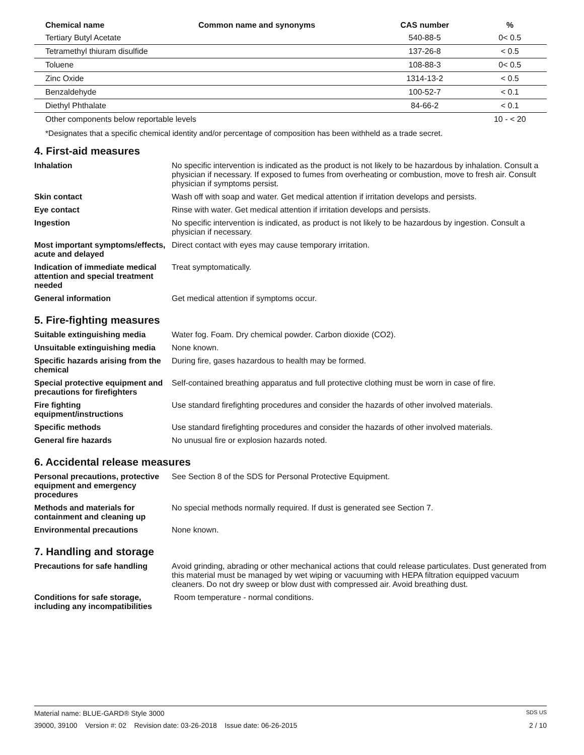| Chemical name | Common name and synonyms | CAS number | % |
| --- | --- | --- | --- |
| Tertiary Butyl Acetate | | 540-88-5 | 0< 0.5 |
| Tetramethyl thiuram disulfide | | 137-26-8 | < 0.5 |
| Toluene | | 108-88-3 | 0< 0.5 |
| Zinc Oxide | | 1314-13-2 | < 0.5 |
| Benzaldehyde | | 100-52-7 | < 0.1 |
| Diethyl Phthalate | | 84-66-2 | < 0.1 |
| Other components below reportable levels | | | 10 - < 20 |
*Designates that a specific chemical identity and/or percentage of composition has been withheld as a trade secret.
4. First-aid measures
| Inhalation | No specific intervention is indicated as the product is not likely to be hazardous by inhalation. Consult a physician if necessary. If exposed to fumes from overheating or combustion, move to fresh air. Consult physician if symptoms persist. |
| Skin contact | Wash off with soap and water. Get medical attention if irritation develops and persists. |
| Eye contact | Rinse with water. Get medical attention if irritation develops and persists. |
| Ingestion | No specific intervention is indicated, as product is not likely to be hazardous by ingestion. Consult a physician if necessary. |
| Most important symptoms/effects, acute and delayed | Direct contact with eyes may cause temporary irritation. |
| Indication of immediate medical attention and special treatment needed | Treat symptomatically. |
| General information | Get medical attention if symptoms occur. |
5. Fire-fighting measures
| Suitable extinguishing media | Water fog. Foam. Dry chemical powder. Carbon dioxide (CO2). |
| Unsuitable extinguishing media | None known. |
| Specific hazards arising from the chemical | During fire, gases hazardous to health may be formed. |
| Special protective equipment and precautions for firefighters | Self-contained breathing apparatus and full protective clothing must be worn in case of fire. |
| Fire fighting equipment/instructions | Use standard firefighting procedures and consider the hazards of other involved materials. |
| Specific methods | Use standard firefighting procedures and consider the hazards of other involved materials. |
| General fire hazards | No unusual fire or explosion hazards noted. |
6. Accidental release measures
| Personal precautions, protective equipment and emergency procedures | See Section 8 of the SDS for Personal Protective Equipment. |
| Methods and materials for containment and cleaning up | No special methods normally required. If dust is generated see Section 7. |
| Environmental precautions | None known. |
7. Handling and storage
| Precautions for safe handling | Avoid grinding, abrading or other mechanical actions that could release particulates. Dust generated from this material must be managed by wet wiping or vacuuming with HEPA filtration equipped vacuum cleaners. Do not dry sweep or blow dust with compressed air. Avoid breathing dust. |
| Conditions for safe storage, including any incompatibilities | Room temperature - normal conditions. |
Material name: BLUE-GARD® Style 3000 SDS US
39000, 39100 Version #: 02 Revision date: 03-26-2018 Issue date: 06-26-2015 2 / 10